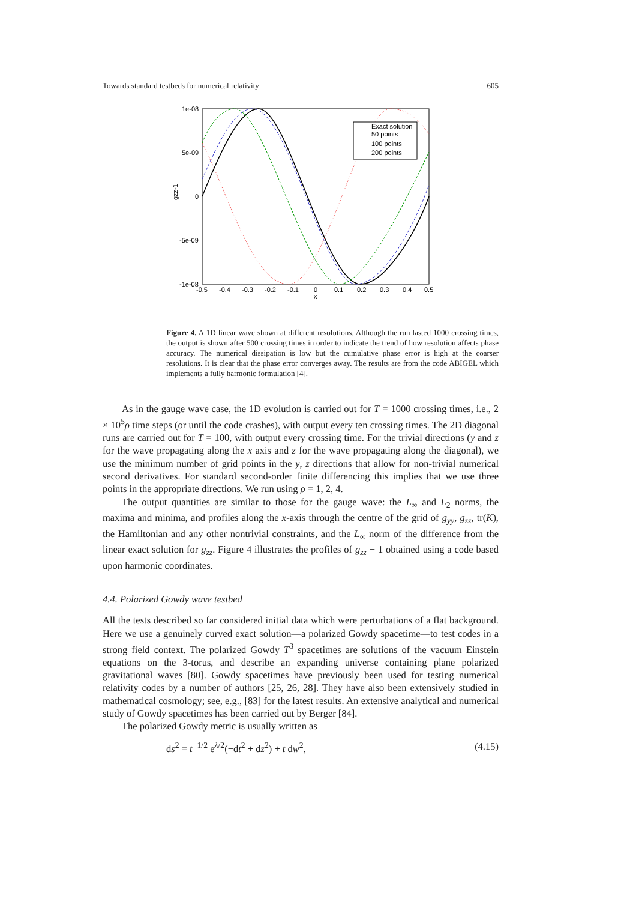Towards standard testbeds for numerical relativity 605
1e-08
5e-09
0
-5e-09
-1e-08
gzz-1
-0.5
-0.4
-0.3
-0.2
-0.1
0
0.1
0.2
0.3
0.4
0.5
x
Exact solution
50 points
100 points
200 points
Figure 4. A 1D linear wave shown at different resolutions. Although the run lasted 1000 crossing times, the output is shown after 500 crossing times in order to indicate the trend of how resolution affects phase accuracy. The numerical dissipation is low but the cumulative phase error is high at the coarser resolutions. It is clear that the phase error converges away. The results are from the code ABIGEL which implements a fully harmonic formulation [4].
As in the gauge wave case, the 1D evolution is carried out for T = 1000 crossing times, i.e., 2 × 10<sup>5</sup>ρ time steps (or until the code crashes), with output every ten crossing times. The 2D diagonal runs are carried out for T = 100, with output every crossing time. For the trivial directions (y and z for the wave propagating along the x axis and z for the wave propagating along the diagonal), we use the minimum number of grid points in the y, z directions that allow for non-trivial numerical second derivatives. For standard second-order finite differencing this implies that we use three points in the appropriate directions. We run using ρ = 1, 2, 4.
The output quantities are similar to those for the gauge wave: the L<sub>∞</sub> and L<sub>2</sub> norms, the maxima and minima, and profiles along the x-axis through the centre of the grid of g<sub>yy</sub>, g<sub>zz</sub>, tr(K), the Hamiltonian and any other nontrivial constraints, and the L<sub>∞</sub> norm of the difference from the linear exact solution for g<sub>zz</sub>. Figure 4 illustrates the profiles of g<sub>zz</sub> − 1 obtained using a code based upon harmonic coordinates.
4.4. Polarized Gowdy wave testbed
All the tests described so far considered initial data which were perturbations of a flat background. Here we use a genuinely curved exact solution—a polarized Gowdy spacetime—to test codes in a strong field context. The polarized Gowdy T<sup>3</sup> spacetimes are solutions of the vacuum Einstein equations on the 3-torus, and describe an expanding universe containing plane polarized gravitational waves [80]. Gowdy spacetimes have previously been used for testing numerical relativity codes by a number of authors [25, 26, 28]. They have also been extensively studied in mathematical cosmology; see, e.g., [83] for the latest results. An extensive analytical and numerical study of Gowdy spacetimes has been carried out by Berger [84].
The polarized Gowdy metric is usually written as
ds<sup>2</sup> = t<sup>−1/2</sup> e<sup>λ/2</sup>(−dt<sup>2</sup> + dz<sup>2</sup>) + t dw<sup>2</sup>, (4.15)